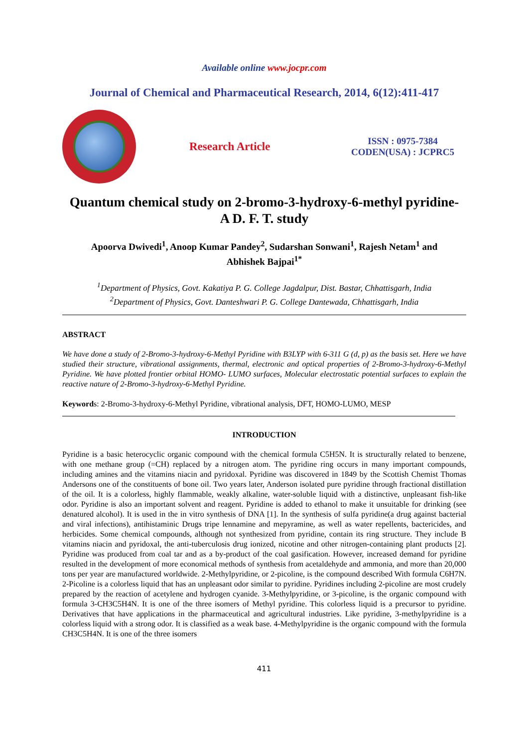Available online www.jocpr.com
Journal of Chemical and Pharmaceutical Research, 2014, 6(12):411-417
Research Article
ISSN : 0975-7384
CODEN(USA) : JCPRC5
Quantum chemical study on 2-bromo-3-hydroxy-6-methyl pyridine-
A D. F. T. study
Apoorva Dwivedi<sup>1</sup>, Anoop Kumar Pandey<sup>2</sup>, Sudarshan Sonwani<sup>1</sup>, Rajesh Netam<sup>1</sup> and
Abhishek Bajpai<sup>1*</sup>
<sup>1</sup> Department of Physics, Govt. Kakatiya P. G. College Jagdalpur, Dist. Bastar, Chhattisgarh, India
<sup>2</sup> Department of Physics, Govt. Danteshwari P. G. College Dantewada, Chhattisgarh, India
ABSTRACT
We have done a study of 2-Bromo-3-hydroxy-6-Methyl Pyridine with B3LYP with 6-311 G (d, p) as the basis set. Here we have studied their structure, vibrational assignments, thermal, electronic and optical properties of 2-Bromo-3-hydroxy-6-Methyl Pyridine. We have plotted frontier orbital HOMO- LUMO surfaces, Molecular electrostatic potential surfaces to explain the reactive nature of 2-Bromo-3-hydroxy-6-Methyl Pyridine.
Keywords: 2-Bromo-3-hydroxy-6-Methyl Pyridine, vibrational analysis, DFT, HOMO-LUMO, MESP
INTRODUCTION
Pyridine is a basic heterocyclic organic compound with the chemical formula C5H5N. It is structurally related to benzene, with one methane group (=CH) replaced by a nitrogen atom. The pyridine ring occurs in many important compounds, including amines and the vitamins niacin and pyridoxal. Pyridine was discovered in 1849 by the Scottish Chemist Thomas Andersons one of the constituents of bone oil. Two years later, Anderson isolated pure pyridine through fractional distillation of the oil. It is a colorless, highly flammable, weakly alkaline, water-soluble liquid with a distinctive, unpleasant fish-like odor. Pyridine is also an important solvent and reagent. Pyridine is added to ethanol to make it unsuitable for drinking (see denatured alcohol). It is used in the in vitro synthesis of DNA [1]. In the synthesis of sulfa pyridine(a drug against bacterial and viral infections), antihistaminic Drugs tripe lennamine and mepyramine, as well as water repellents, bactericides, and herbicides. Some chemical compounds, although not synthesized from pyridine, contain its ring structure. They include B vitamins niacin and pyridoxal, the anti-tuberculosis drug ionized, nicotine and other nitrogen-containing plant products [2]. Pyridine was produced from coal tar and as a by-product of the coal gasification. However, increased demand for pyridine resulted in the development of more economical methods of synthesis from acetaldehyde and ammonia, and more than 20,000 tons per year are manufactured worldwide. 2-Methylpyridine, or 2-picoline, is the compound described With formula C6H7N. 2-Picoline is a colorless liquid that has an unpleasant odor similar to pyridine. Pyridines including 2-picoline are most crudely prepared by the reaction of acetylene and hydrogen cyanide. 3-Methylpyridine, or 3-picoline, is the organic compound with formula 3-CH3C5H4N. It is one of the three isomers of Methyl pyridine. This colorless liquid is a precursor to pyridine. Derivatives that have applications in the pharmaceutical and agricultural industries. Like pyridine, 3-methylpyridine is a colorless liquid with a strong odor. It is classified as a weak base. 4-Methylpyridine is the organic compound with the formula CH3C5H4N. It is one of the three isomers
411